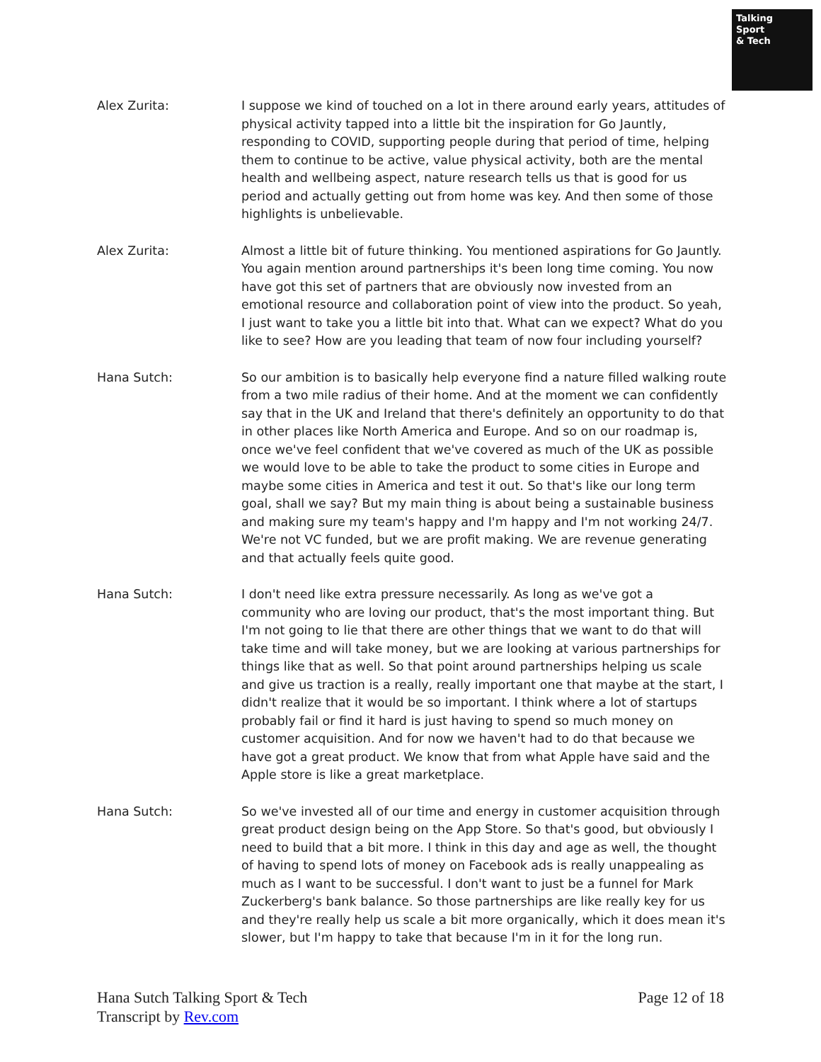Talking
Sport
& Tech
Alex Zurita: I suppose we kind of touched on a lot in there around early years, attitudes of physical activity tapped into a little bit the inspiration for Go Jauntly, responding to COVID, supporting people during that period of time, helping them to continue to be active, value physical activity, both are the mental health and wellbeing aspect, nature research tells us that is good for us period and actually getting out from home was key. And then some of those highlights is unbelievable.
Alex Zurita: Almost a little bit of future thinking. You mentioned aspirations for Go Jauntly. You again mention around partnerships it's been long time coming. You now have got this set of partners that are obviously now invested from an emotional resource and collaboration point of view into the product. So yeah, I just want to take you a little bit into that. What can we expect? What do you like to see? How are you leading that team of now four including yourself?
Hana Sutch: So our ambition is to basically help everyone find a nature filled walking route from a two mile radius of their home. And at the moment we can confidently say that in the UK and Ireland that there's definitely an opportunity to do that in other places like North America and Europe. And so on our roadmap is, once we've feel confident that we've covered as much of the UK as possible we would love to be able to take the product to some cities in Europe and maybe some cities in America and test it out. So that's like our long term goal, shall we say? But my main thing is about being a sustainable business and making sure my team's happy and I'm happy and I'm not working 24/7. We're not VC funded, but we are profit making. We are revenue generating and that actually feels quite good.
Hana Sutch: I don't need like extra pressure necessarily. As long as we've got a community who are loving our product, that's the most important thing. But I'm not going to lie that there are other things that we want to do that will take time and will take money, but we are looking at various partnerships for things like that as well. So that point around partnerships helping us scale and give us traction is a really, really important one that maybe at the start, I didn't realize that it would be so important. I think where a lot of startups probably fail or find it hard is just having to spend so much money on customer acquisition. And for now we haven't had to do that because we have got a great product. We know that from what Apple have said and the Apple store is like a great marketplace.
Hana Sutch: So we've invested all of our time and energy in customer acquisition through great product design being on the App Store. So that's good, but obviously I need to build that a bit more. I think in this day and age as well, the thought of having to spend lots of money on Facebook ads is really unappealing as much as I want to be successful. I don't want to just be a funnel for Mark Zuckerberg's bank balance. So those partnerships are like really key for us and they're really help us scale a bit more organically, which it does mean it's slower, but I'm happy to take that because I'm in it for the long run.
Hana Sutch Talking Sport & Tech
Transcript by Rev.com
Page 12 of 18